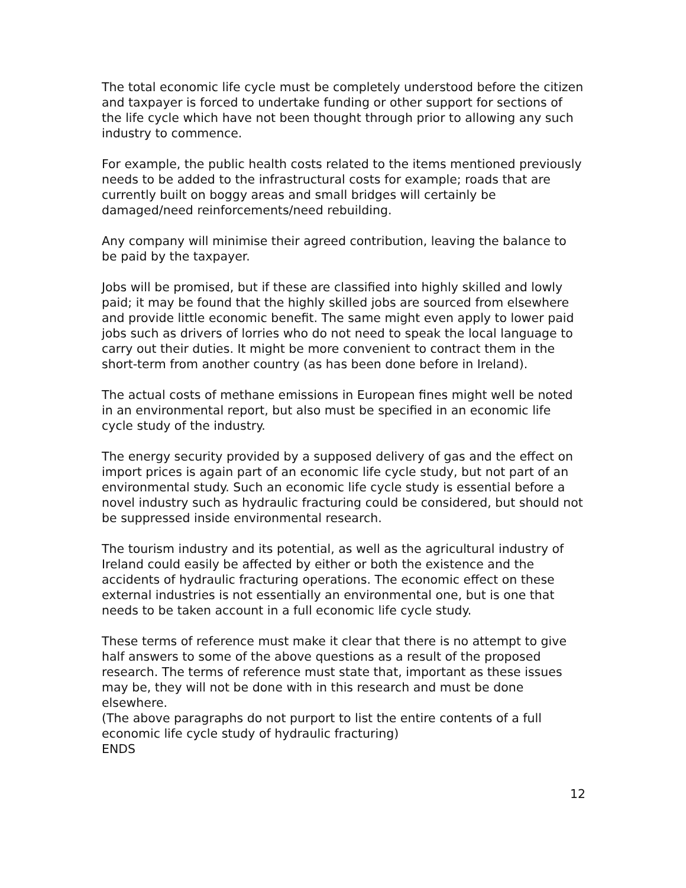The total economic life cycle must be completely understood before the citizen and taxpayer is forced to undertake funding or other support for sections of the life cycle which have not been thought through prior to allowing any such industry to commence.
For example, the public health costs related to the items mentioned previously needs to be added to the infrastructural costs for example; roads that are currently built on boggy areas and small bridges will certainly be damaged/need reinforcements/need rebuilding.
Any company will minimise their agreed contribution, leaving the balance to be paid by the taxpayer.
Jobs will be promised, but if these are classified into highly skilled and lowly paid; it may be found that the highly skilled jobs are sourced from elsewhere and provide little economic benefit. The same might even apply to lower paid jobs such as drivers of lorries who do not need to speak the local language to carry out their duties. It might be more convenient to contract them in the short-term from another country (as has been done before in Ireland).
The actual costs of methane emissions in European fines might well be noted in an environmental report, but also must be specified in an economic life cycle study of the industry.
The energy security provided by a supposed delivery of gas and the effect on import prices is again part of an economic life cycle study, but not part of an environmental study. Such an economic life cycle study is essential before a novel industry such as hydraulic fracturing could be considered, but should not be suppressed inside environmental research.
The tourism industry and its potential, as well as the agricultural industry of Ireland could easily be affected by either or both the existence and the accidents of hydraulic fracturing operations. The economic effect on these external industries is not essentially an environmental one, but is one that needs to be taken account in a full economic life cycle study.
These terms of reference must make it clear that there is no attempt to give half answers to some of the above questions as a result of the proposed research. The terms of reference must state that, important as these issues may be, they will not be done with in this research and must be done elsewhere.
(The above paragraphs do not purport to list the entire contents of a full economic life cycle study of hydraulic fracturing)
ENDS
12